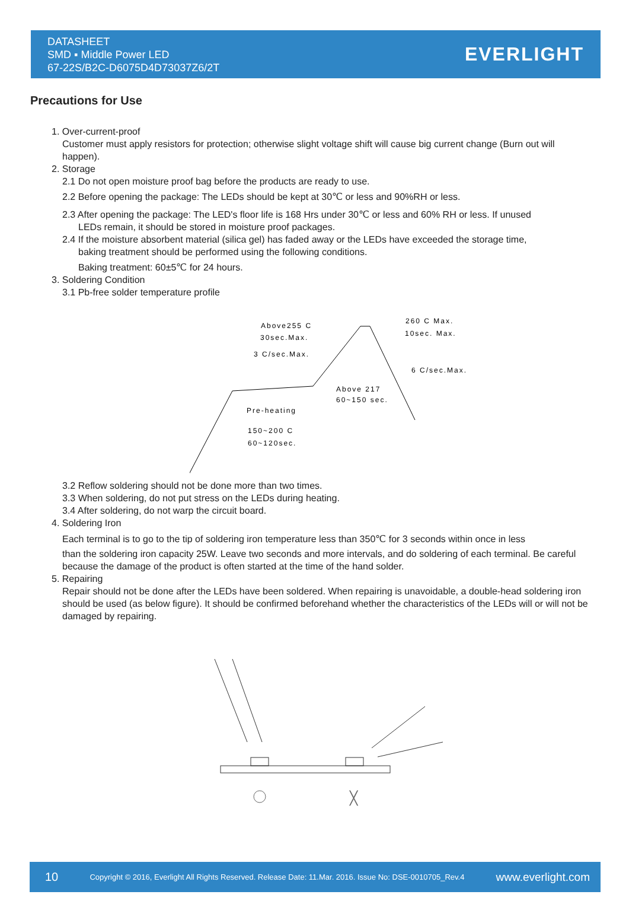DATASHEET
SMD ▪ Middle Power LED
67-22S/B2C-D6075D4D73037Z6/2T
EVERLIGHT
Precautions for Use
1. Over-current-proof
Customer must apply resistors for protection; otherwise slight voltage shift will cause big current change (Burn out will happen).
2. Storage
2.1 Do not open moisture proof bag before the products are ready to use.
2.2 Before opening the package: The LEDs should be kept at 30℃ or less and 90%RH or less.
2.3 After opening the package: The LED's floor life is 168 Hrs under 30℃ or less and 60% RH or less. If unused
LEDs remain, it should be stored in moisture proof packages.
2.4 If the moisture absorbent material (silica gel) has faded away or the LEDs have exceeded the storage time,
baking treatment should be performed using the following conditions.
Baking treatment: 60±5℃ for 24 hours.
3. Soldering Condition
3.1 Pb-free solder temperature profile
Above255 C
30sec.Max.
3 C/sec.Max.
260 C Max.
10sec. Max.
6 C/sec.Max.
Above 217
60~150 sec.
Pre-heating
150~200 C
60~120sec.
3.2 Reflow soldering should not be done more than two times.
3.3 When soldering, do not put stress on the LEDs during heating.
3.4 After soldering, do not warp the circuit board.
4. Soldering Iron
Each terminal is to go to the tip of soldering iron temperature less than 350℃ for 3 seconds within once in less
than the soldering iron capacity 25W. Leave two seconds and more intervals, and do soldering of each terminal. Be careful because the damage of the product is often started at the time of the hand solder.
5. Repairing
Repair should not be done after the LEDs have been soldered. When repairing is unavoidable, a double-head soldering iron should be used (as below figure). It should be confirmed beforehand whether the characteristics of the LEDs will or will not be damaged by repairing.
╳
10 Copyright © 2016, Everlight All Rights Reserved. Release Date: 11.Mar. 2016. Issue No: DSE-0010705_Rev.4 www.everlight.com